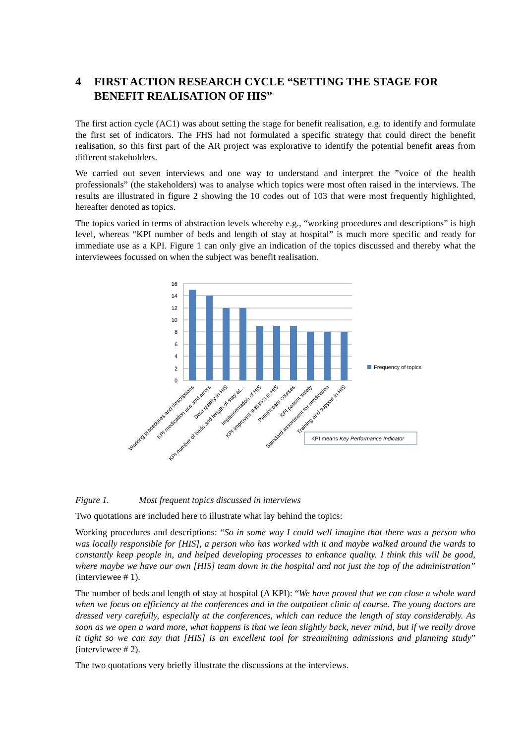4 FIRST ACTION RESEARCH CYCLE “SETTING THE STAGE FOR BENEFIT REALISATION OF HIS”
The first action cycle (AC1) was about setting the stage for benefit realisation, e.g. to identify and formulate the first set of indicators. The FHS had not formulated a specific strategy that could direct the benefit realisation, so this first part of the AR project was explorative to identify the potential benefit areas from different stakeholders.
We carried out seven interviews and one way to understand and interpret the ”voice of the health professionals” (the stakeholders) was to analyse which topics were most often raised in the interviews. The results are illustrated in figure 2 showing the 10 codes out of 103 that were most frequently highlighted, hereafter denoted as topics.
The topics varied in terms of abstraction levels whereby e.g., “working procedures and descriptions” is high level, whereas “KPI number of beds and length of stay at hospital” is much more specific and ready for immediate use as a KPI. Figure 1 can only give an indication of the topics discussed and thereby what the interviewees focussed on when the subject was benefit realisation.
16
14
12
10
8
6
4
2
0
Frequency of topics
Working procedures and descriptions
KPI medication use and errors
Data quality in HIS
KPI number of beds and length of stay at…
Implementation of HIS
KPI improved statistics in HIS
Patient care courses
KPI patient safety
Standard assortment for medication
Training and support in HIS
KPI means Key Performance Indicator
Figure 1. Most frequent topics discussed in interviews
Two quotations are included here to illustrate what lay behind the topics:
Working procedures and descriptions: “So in some way I could well imagine that there was a person who was locally responsible for [HIS], a person who has worked with it and maybe walked around the wards to constantly keep people in, and helped developing processes to enhance quality. I think this will be good, where maybe we have our own [HIS] team down in the hospital and not just the top of the administration” (interviewee # 1).
The number of beds and length of stay at hospital (A KPI): “We have proved that we can close a whole ward when we focus on efficiency at the conferences and in the outpatient clinic of course. The young doctors are dressed very carefully, especially at the conferences, which can reduce the length of stay considerably. As soon as we open a ward more, what happens is that we lean slightly back, never mind, but if we really drove it tight so we can say that [HIS] is an excellent tool for streamlining admissions and planning study” (interviewee # 2).
The two quotations very briefly illustrate the discussions at the interviews.